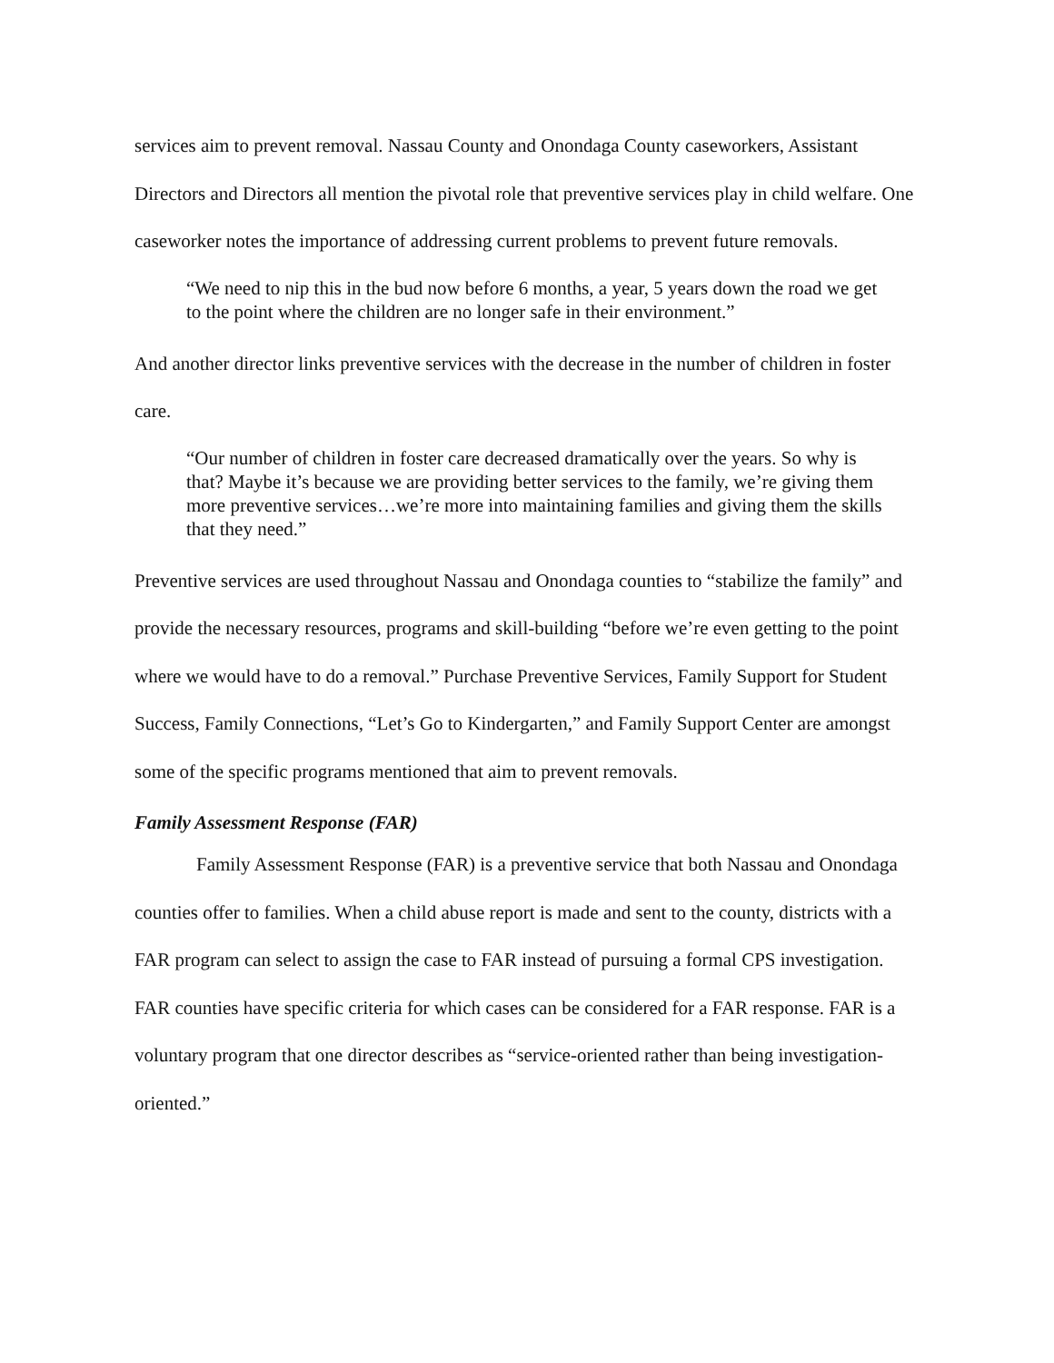services aim to prevent removal. Nassau County and Onondaga County caseworkers, Assistant Directors and Directors all mention the pivotal role that preventive services play in child welfare. One caseworker notes the importance of addressing current problems to prevent future removals.
“We need to nip this in the bud now before 6 months, a year, 5 years down the road we get to the point where the children are no longer safe in their environment.”
And another director links preventive services with the decrease in the number of children in foster care.
“Our number of children in foster care decreased dramatically over the years. So why is that? Maybe it’s because we are providing better services to the family, we’re giving them more preventive services…we’re more into maintaining families and giving them the skills that they need.”
Preventive services are used throughout Nassau and Onondaga counties to “stabilize the family” and provide the necessary resources, programs and skill-building “before we’re even getting to the point where we would have to do a removal.” Purchase Preventive Services, Family Support for Student Success, Family Connections, “Let’s Go to Kindergarten,” and Family Support Center are amongst some of the specific programs mentioned that aim to prevent removals.
Family Assessment Response (FAR)
Family Assessment Response (FAR) is a preventive service that both Nassau and Onondaga counties offer to families. When a child abuse report is made and sent to the county, districts with a FAR program can select to assign the case to FAR instead of pursuing a formal CPS investigation. FAR counties have specific criteria for which cases can be considered for a FAR response. FAR is a voluntary program that one director describes as “service-oriented rather than being investigation-oriented.”